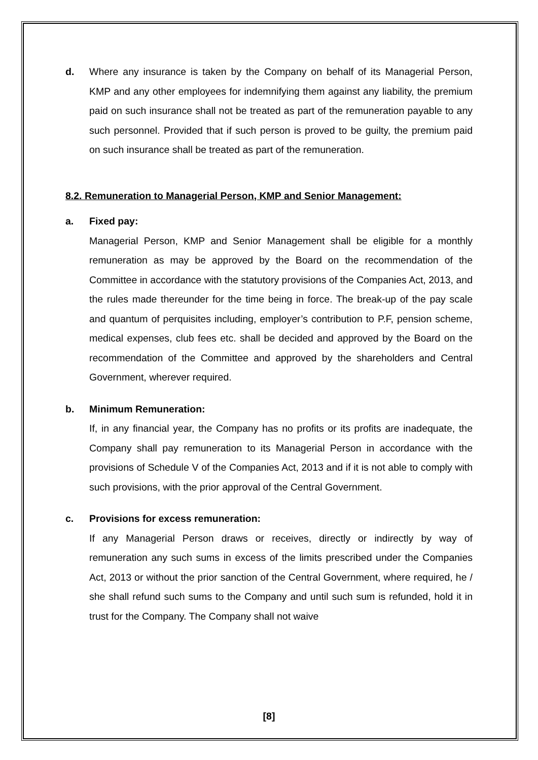d. Where any insurance is taken by the Company on behalf of its Managerial Person, KMP and any other employees for indemnifying them against any liability, the premium paid on such insurance shall not be treated as part of the remuneration payable to any such personnel. Provided that if such person is proved to be guilty, the premium paid on such insurance shall be treated as part of the remuneration.
8.2. Remuneration to Managerial Person, KMP and Senior Management:
a. Fixed pay:
Managerial Person, KMP and Senior Management shall be eligible for a monthly remuneration as may be approved by the Board on the recommendation of the Committee in accordance with the statutory provisions of the Companies Act, 2013, and the rules made thereunder for the time being in force. The break-up of the pay scale and quantum of perquisites including, employer’s contribution to P.F, pension scheme, medical expenses, club fees etc. shall be decided and approved by the Board on the recommendation of the Committee and approved by the shareholders and Central Government, wherever required.
b. Minimum Remuneration:
If, in any financial year, the Company has no profits or its profits are inadequate, the Company shall pay remuneration to its Managerial Person in accordance with the provisions of Schedule V of the Companies Act, 2013 and if it is not able to comply with such provisions, with the prior approval of the Central Government.
c. Provisions for excess remuneration:
If any Managerial Person draws or receives, directly or indirectly by way of remuneration any such sums in excess of the limits prescribed under the Companies Act, 2013 or without the prior sanction of the Central Government, where required, he / she shall refund such sums to the Company and until such sum is refunded, hold it in trust for the Company. The Company shall not waive
[8]